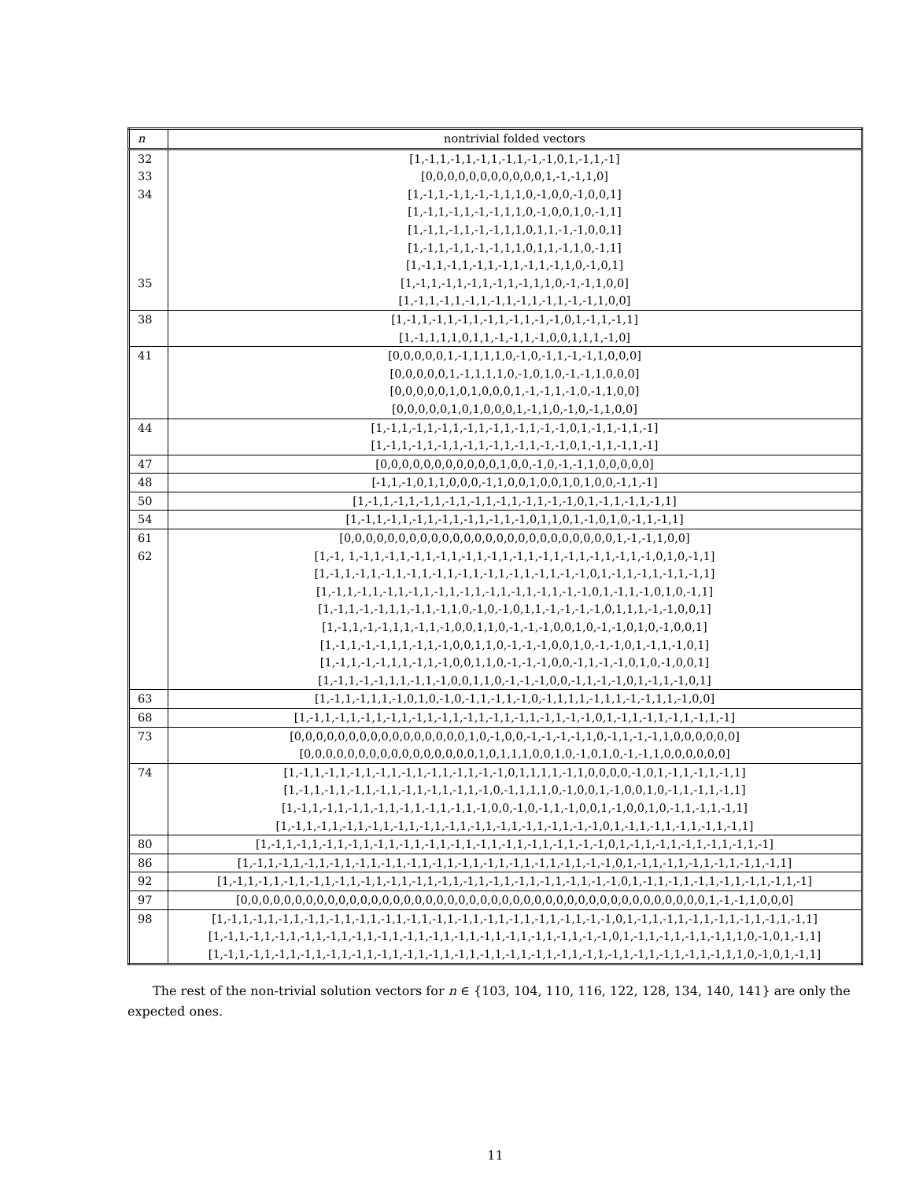| n | nontrivial folded vectors |
| --- | --- |
| 32 | [1,-1,1,-1,1,-1,1,-1,1,-1,-1,0,1,-1,1,-1] |
| 33 | [0,0,0,0,0,0,0,0,0,0,0,1,-1,-1,1,0] |
| 34 | [1,-1,1,-1,1,-1,-1,1,1,0,-1,0,0,-1,0,0,1] |
| | [1,-1,1,-1,1,-1,-1,1,1,0,-1,0,0,1,0,-1,1] |
| | [1,-1,1,-1,1,-1,-1,1,1,0,1,1,-1,-1,0,0,1] |
| | [1,-1,1,-1,1,-1,-1,1,1,0,1,1,-1,1,0,-1,1] |
| | [1,-1,1,-1,1,-1,1,-1,1,-1,1,-1,1,0,-1,0,1] |
| 35 | [1,-1,1,-1,1,-1,1,-1,1,-1,1,1,0,-1,-1,1,0,0] |
| | [1,-1,1,-1,1,-1,1,-1,1,-1,1,-1,1,-1,-1,1,0,0] |
| 38 | [1,-1,1,-1,1,-1,1,-1,1,-1,1,-1,-1,0,1,-1,1,-1,1] |
| | [1,-1,1,1,1,0,1,1,-1,-1,1,-1,0,0,1,1,1,-1,0] |
| 41 | [0,0,0,0,0,1,-1,1,1,1,0,-1,0,-1,1,-1,-1,1,0,0,0] |
| | [0,0,0,0,0,1,-1,1,1,1,0,-1,0,1,0,-1,-1,1,0,0,0] |
| | [0,0,0,0,0,1,0,1,0,0,0,1,-1,-1,1,-1,0,-1,1,0,0] |
| | [0,0,0,0,0,1,0,1,0,0,0,1,-1,1,0,-1,0,-1,1,0,0] |
| 44 | [1,-1,1,-1,1,-1,1,-1,1,-1,1,-1,1,-1,-1,0,1,-1,1,-1,1,-1] |
| | [1,-1,1,-1,1,-1,1,-1,1,-1,1,-1,1,-1,-1,0,1,-1,1,-1,1,-1] |
| 47 | [0,0,0,0,0,0,0,0,0,0,0,1,0,0,-1,0,-1,-1,1,0,0,0,0,0] |
| 48 | [-1,1,-1,0,1,1,0,0,0,-1,1,0,0,1,0,0,1,0,1,0,0,-1,1,-1] |
| 50 | [1,-1,1,-1,1,-1,1,-1,1,-1,1,-1,1,-1,1,-1,-1,0,1,-1,1,-1,1,-1,1] |
| 54 | [1,-1,1,-1,1,-1,1,-1,1,-1,1,-1,1,-1,0,1,1,0,1,-1,0,1,0,-1,1,-1,1] |
| 61 | [0,0,0,0,0,0,0,0,0,0,0,0,0,0,0,0,0,0,0,0,0,0,0,0,0,1,-1,-1,1,0,0] |
| 62 | [1,-1, 1,-1,1,-1,1,-1,1,-1,1,-1,1,-1,1,-1,1,-1,1,-1,1,-1,1,-1,1,-1,0,1,0,-1,1] |
| | [1,-1,1,-1,1,-1,1,-1,1,-1,1,-1,1,-1,1,-1,1,-1,1,-1,-1,0,1,-1,1,-1,1,-1,1,-1,1] |
| | [1,-1,1,-1,1,-1,1,-1,1,-1,1,-1,1,-1,1,-1,1,-1,1,-1,-1,0,1,-1,1,-1,0,1,0,-1,1] |
| | [1,-1,1,-1,-1,1,1,-1,1,-1,1,0,-1,0,-1,0,1,1,-1,-1,-1,-1,0,1,1,1,-1,-1,0,0,1] |
| | [1,-1,1,-1,-1,1,1,-1,1,-1,0,0,1,1,0,-1,-1,-1,0,0,1,0,-1,-1,0,1,0,-1,0,0,1] |
| | [1,-1,1,-1,-1,1,1,-1,1,-1,0,0,1,1,0,-1,-1,-1,0,0,1,0,-1,-1,0,1,-1,1,-1,0,1] |
| | [1,-1,1,-1,-1,1,1,-1,1,-1,0,0,1,1,0,-1,-1,-1,0,0,-1,1,-1,-1,0,1,0,-1,0,0,1] |
| | [1,-1,1,-1,-1,1,1,-1,1,-1,0,0,1,1,0,-1,-1,-1,0,0,-1,1,-1,-1,0,1,-1,1,-1,0,1] |
| 63 | [1,-1,1,-1,1,1,-1,0,1,0,-1,0,-1,1,-1,1,-1,0,-1,1,1,1,-1,1,1,-1,-1,1,1,-1,0,0] |
| 68 | [1,-1,1,-1,1,-1,1,-1,1,-1,1,-1,1,-1,1,-1,1,-1,1,-1,1,-1,-1,0,1,-1,1,-1,1,-1,1,-1,1,-1] |
| 73 | [0,0,0,0,0,0,0,0,0,0,0,0,0,0,0,0,1,0,-1,0,0,-1,-1,-1,-1,1,0,-1,1,-1,-1,1,0,0,0,0,0,0] |
| | [0,0,0,0,0,0,0,0,0,0,0,0,0,0,0,0,1,0,1,1,1,0,0,1,0,-1,0,1,0,-1,-1,1,0,0,0,0,0,0] |
| 74 | [1,-1,1,-1,1,-1,1,-1,1,-1,1,-1,1,-1,1,-1,-1,0,1,1,1,1,-1,1,0,0,0,0,-1,0,1,-1,1,-1,1,-1,1] |
| | [1,-1,1,-1,1,-1,1,-1,1,-1,1,-1,1,-1,1,-1,0,-1,1,1,1,0,-1,0,0,1,-1,0,0,1,0,-1,1,-1,1,-1,1] |
| | [1,-1,1,-1,1,-1,1,-1,1,-1,1,-1,1,-1,1,-1,0,0,-1,0,-1,1,-1,0,0,1,-1,0,0,1,0,-1,1,-1,1,-1,1] |
| | [1,-1,1,-1,1,-1,1,-1,1,-1,1,-1,1,-1,1,-1,1,-1,1,-1,1,-1,1,-1,-1,0,1,-1,1,-1,1,-1,1,-1,1,-1,1] |
| 80 | [1,-1,1,-1,1,-1,1,-1,1,-1,1,-1,1,-1,1,-1,1,-1,1,-1,1,-1,1,-1,1,-1,-1,0,1,-1,1,-1,1,-1,1,-1,1,-1,1,-1] |
| 86 | [1,-1,1,-1,1,-1,1,-1,1,-1,1,-1,1,-1,1,-1,1,-1,1,-1,1,-1,1,-1,1,-1,1,-1,-1,0,1,-1,1,-1,1,-1,1,-1,1,-1,1,-1,1] |
| 92 | [1,-1,1,-1,1,-1,1,-1,1,-1,1,-1,1,-1,1,-1,1,-1,1,-1,1,-1,1,-1,1,-1,1,-1,1,-1,-1,0,1,-1,1,-1,1,-1,1,-1,1,-1,1,-1,1,-1] |
| 97 | [0,0,0,0,0,0,0,0,0,0,0,0,0,0,0,0,0,0,0,0,0,0,0,0,0,0,0,0,0,0,0,0,0,0,0,0,0,0,0,0,0,0,0,1,-1,-1,1,0,0,0] |
| 98 | [1,-1,1,-1,1,-1,1,-1,1,-1,1,-1,1,-1,1,-1,1,-1,1,-1,1,-1,1,-1,1,-1,1,-1,1,-1,-1,0,1,-1,1,-1,1,-1,1,-1,1,-1,1,-1,1,-1,1] |
| | [1,-1,1,-1,1,-1,1,-1,1,-1,1,-1,1,-1,1,-1,1,-1,1,-1,1,-1,1,-1,1,-1,1,-1,1,-1,-1,0,1,-1,1,-1,1,-1,1,-1,1,1,0,-1,0,1,-1,1] |
| | [1,-1,1,-1,1,-1,1,-1,1,-1,1,-1,1,-1,1,-1,1,-1,1,-1,1,-1,1,-1,1,-1,1,-1,1,-1,1,-1,1,-1,1,-1,1,-1,1,-1,1,1,0,-1,0,1,-1,1] |
The rest of the non-trivial solution vectors for n ∈ {103, 104, 110, 116, 122, 128, 134, 140, 141} are only the expected ones.
11